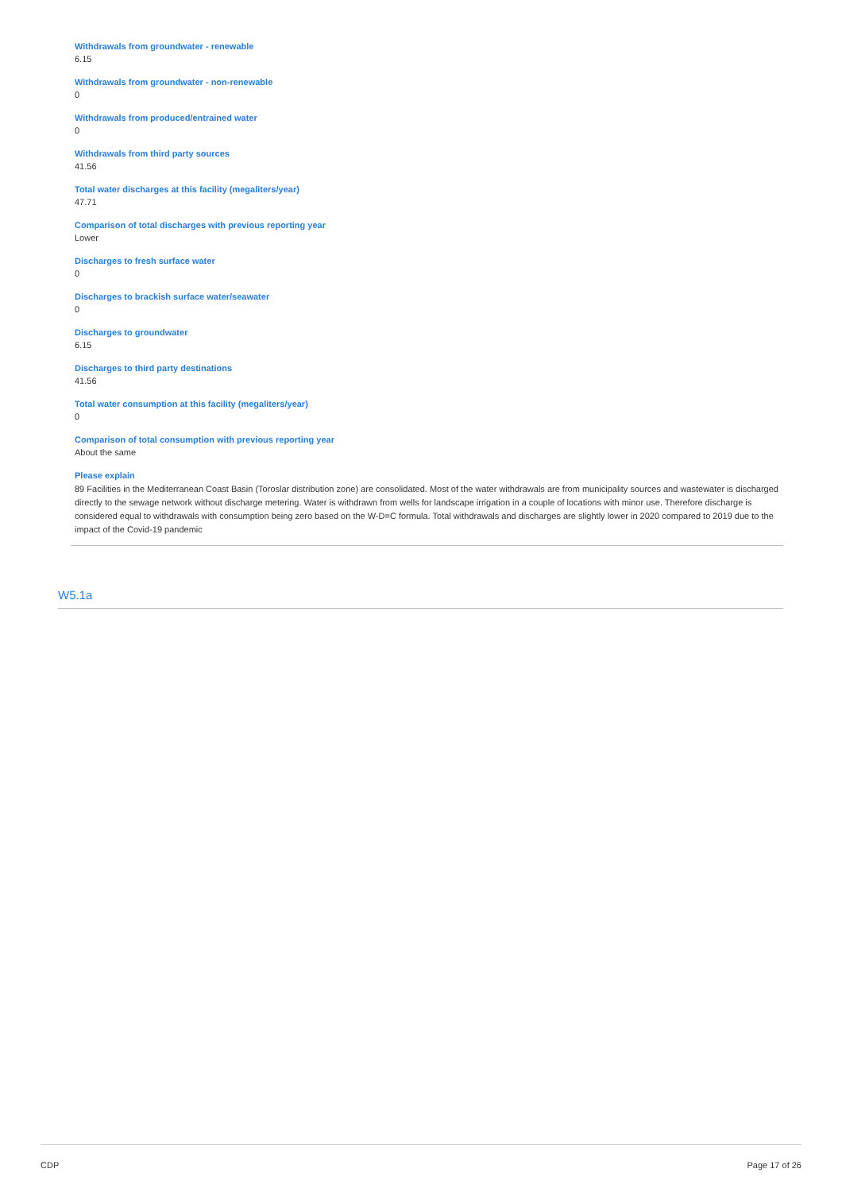Withdrawals from groundwater - renewable
6.15
Withdrawals from groundwater - non-renewable
0
Withdrawals from produced/entrained water
0
Withdrawals from third party sources
41.56
Total water discharges at this facility (megaliters/year)
47.71
Comparison of total discharges with previous reporting year
Lower
Discharges to fresh surface water
0
Discharges to brackish surface water/seawater
0
Discharges to groundwater
6.15
Discharges to third party destinations
41.56
Total water consumption at this facility (megaliters/year)
0
Comparison of total consumption with previous reporting year
About the same
Please explain
89 Facilities in the Mediterranean Coast Basin (Toroslar distribution zone) are consolidated. Most of the water withdrawals are from municipality sources and wastewater is discharged directly to the sewage network without discharge metering. Water is withdrawn from wells for landscape irrigation in a couple of locations with minor use. Therefore discharge is considered equal to withdrawals with consumption being zero based on the W-D=C formula. Total withdrawals and discharges are slightly lower in 2020 compared to 2019 due to the impact of the Covid-19 pandemic
W5.1a
CDP Page 17 of 26